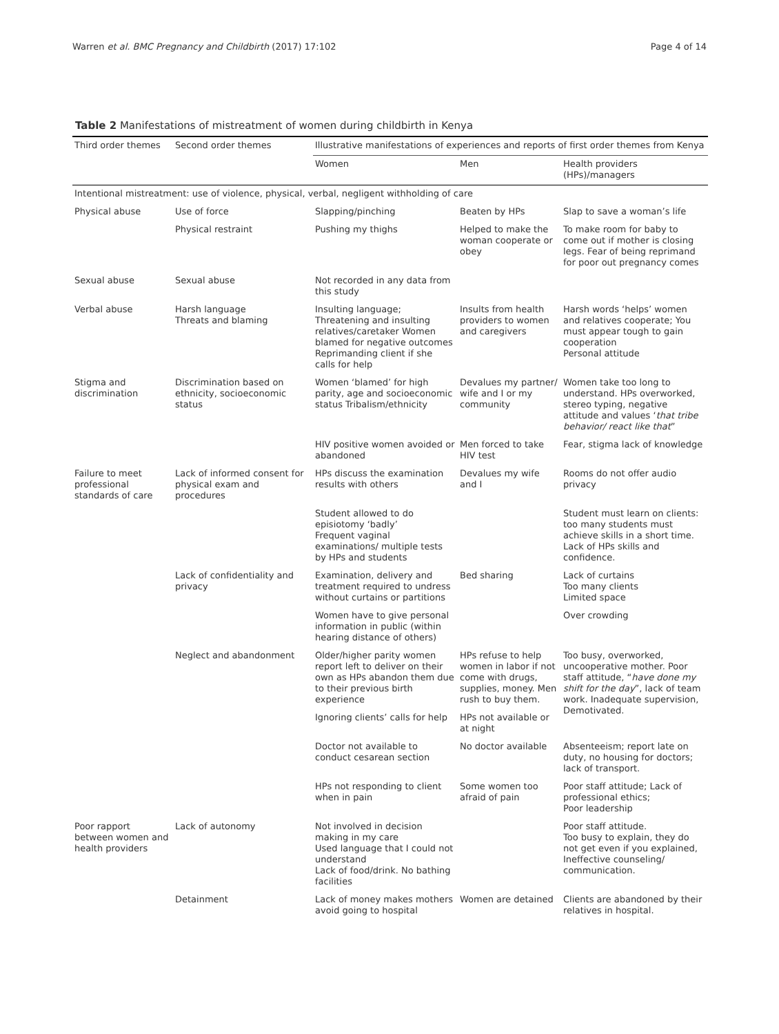Warren et al. BMC Pregnancy and Childbirth (2017) 17:102 Page 4 of 14
Table 2 Manifestations of mistreatment of women during childbirth in Kenya
| Third order themes | Second order themes | Illustrative manifestations of experiences and reports of first order themes from Kenya | | |
| --- | --- | --- | --- | --- |
| | | Women | Men | Health providers (HPs)/managers |
| Intentional mistreatment: use of violence, physical, verbal, negligent withholding of care | | | | |
| Physical abuse | Use of force | Slapping/pinching | Beaten by HPs | Slap to save a woman’s life |
| | Physical restraint | Pushing my thighs | Helped to make the woman cooperate or obey | To make room for baby to come out if mother is closing legs. Fear of being reprimand for poor out pregnancy comes |
| Sexual abuse | Sexual abuse | Not recorded in any data from this study | | |
| Verbal abuse | Harsh language Threats and blaming | Insulting language; Threatening and insulting relatives/caretaker Women blamed for negative outcomes Reprimanding client if she calls for help | Insults from health providers to women and caregivers | Harsh words ‘helps’ women and relatives cooperate; You must appear tough to gain cooperation Personal attitude |
| Stigma and discrimination | Discrimination based on ethnicity, socioeconomic status | Women ‘blamed’ for high parity, age and socioeconomic status Tribalism/ethnicity | Devalues my partner/ wife and I or my community | Women take too long to understand. HPs overworked, stereo typing, negative attitude and values ‘ that tribe behavior/ react like that ” |
| | | HIV positive women avoided or abandoned | Men forced to take HIV test | Fear, stigma lack of knowledge |
| Failure to meet professional standards of care | Lack of informed consent for physical exam and procedures | HPs discuss the examination results with others | Devalues my wife and I | Rooms do not offer audio privacy |
| | | Student allowed to do episiotomy ‘badly’ Frequent vaginal examinations/ multiple tests by HPs and students | | Student must learn on clients: too many students must achieve skills in a short time. Lack of HPs skills and confidence. |
| | Lack of confidentiality and privacy | Examination, delivery and treatment required to undress without curtains or partitions | Bed sharing | Lack of curtains Too many clients Limited space |
| | | Women have to give personal information in public (within hearing distance of others) | | Over crowding |
| | Neglect and abandonment | Older/higher parity women report left to deliver on their own as HPs abandon them due to their previous birth experience | HPs refuse to help women in labor if not come with drugs, supplies, money. Men rush to buy them. | Too busy, overworked, uncooperative mother. Poor staff attitude, “ have done my shift for the day ”, lack of team work. Inadequate supervision, Demotivated. |
| | | Ignoring clients’ calls for help | HPs not available or at night | |
| | | Doctor not available to conduct cesarean section | No doctor available | Absenteeism; report late on duty, no housing for doctors; lack of transport. |
| | | HPs not responding to client when in pain | Some women too afraid of pain | Poor staff attitude; Lack of professional ethics; Poor leadership |
| Poor rapport between women and health providers | Lack of autonomy | Not involved in decision making in my care Used language that I could not understand Lack of food/drink. No bathing facilities | | Poor staff attitude. Too busy to explain, they do not get even if you explained, Ineffective counseling/ communication. |
| | Detainment | Lack of money makes mothers avoid going to hospital | Women are detained | Clients are abandoned by their relatives in hospital. |